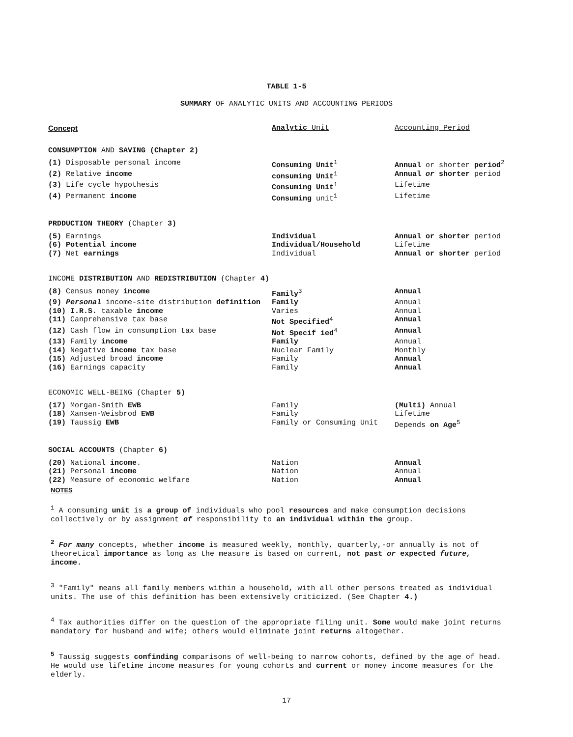TABLE 1-5
SUMMARY OF ANALYTIC UNITS AND ACCOUNTING PERIODS
| Concept | Analytic Unit | Accounting Period |
| --- | --- | --- |
| CONSUMPTION AND SAVING (Chapter 2) | | |
| (1) Disposable personal income | Consuming Unit<sup>1</sup> | Annual or shorter period<sup>2</sup> |
| (2) Relative income | consuming Unit<sup>1</sup> | Annual or shorter period |
| (3) Life cycle hypothesis | Consuming Unit<sup>1</sup> | Lifetime |
| (4) Permanent income | Consuming unit<sup>1</sup> | Lifetime |
| PRDDUCTION THEORY (Chapter 3) | | |
| (5) Earnings | Individual | Annual or shorter period |
| (6) Potential income | Individual/Household | Lifetime |
| (7) Net earnings | Individual | Annual or shorter period |
| INCOME DISTRIBUTION AND REDISTRIBUTION (Chapter 4) | | |
| (8) Census money income | Family<sup>3</sup> | Annual |
| (9) Personal income-site distribution definition | Family | Annual |
| (10) I.R.S. taxable income | Varies | Annual |
| (11) Canprehensive tax base | Not Specified<sup>4</sup> | Annual |
| (12) Cash flow in consumption tax base | Not Specif ied<sup>4</sup> | Annual |
| (13) Family income | Family | Annual |
| (14) Negative income tax base | Nuclear Family | Monthly |
| (15) Adjusted broad income | Family | Annual |
| (16) Earnings capacity | Family | Annual |
| ECONOMIC WELL-BEING (Chapter 5) | | |
| (17) Morgan-Smith EWB | Family | (Multi) Annual |
| (18) Xansen-Weisbrod EWB | Family | Lifetime |
| (19) Taussig EWB | Family or Consuming Unit | Depends on Age<sup>5</sup> |
| SOCIAL ACCOUNTS (Chapter 6) | | |
| (20) National income . | Nation | Annual |
| (21) Personal income | Nation | Annual |
| (22) Measure of economic welfare | Nation | Annual |
NOTES
<sup>1</sup> A consuming unit is a group of individuals who pool resources and make consumption decisions collectively or by assignment of responsibility to an individual within the group.
<sup>2</sup> For many concepts, whether income is measured weekly, monthly, quarterly,-or annually is not of theoretical importance as long as the measure is based on current, not past or expected future, income.
<sup>3</sup> "Family" means all family members within a household, with all other persons treated as individual units. The use of this definition has been extensively criticized. (See Chapter 4.)
<sup>4</sup> Tax authorities differ on the question of the appropriate filing unit. Some would make joint returns mandatory for husband and wife; others would eliminate joint returns altogether.
<sup>5</sup> Taussig suggests confinding comparisons of well-being to narrow cohorts, defined by the age of head. He would use lifetime income measures for young cohorts and current or money income measures for the elderly.
17